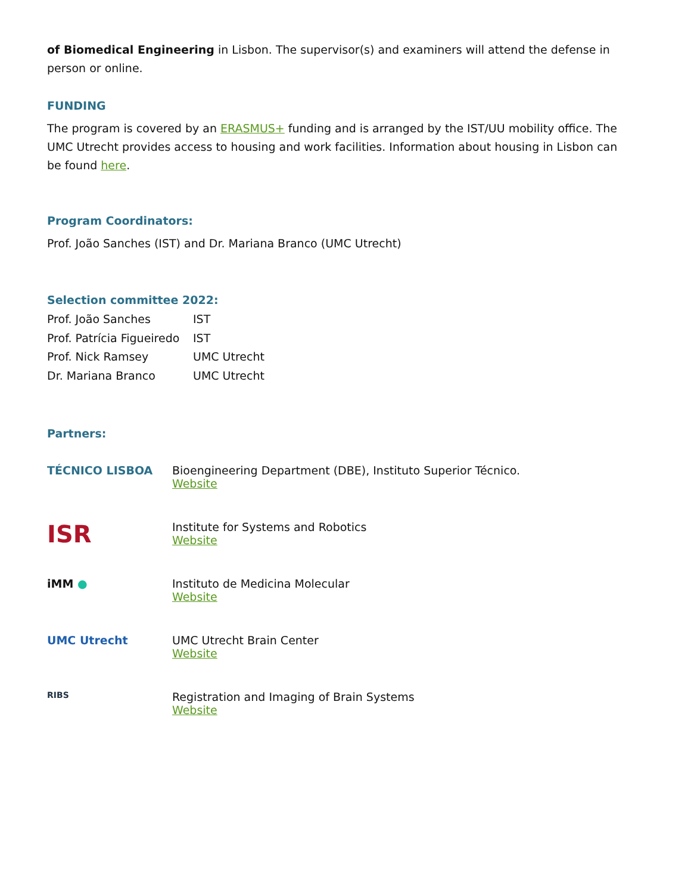of Biomedical Engineering in Lisbon. The supervisor(s) and examiners will attend the defense in person or online.
FUNDING
The program is covered by an ERASMUS+ funding and is arranged by the IST/UU mobility office. The UMC Utrecht provides access to housing and work facilities. Information about housing in Lisbon can be found here.
Program Coordinators:
Prof. João Sanches (IST) and Dr. Mariana Branco (UMC Utrecht)
Selection committee 2022:
| Prof. João Sanches | IST |
| Prof. Patrícia Figueiredo | IST |
| Prof. Nick Ramsey | UMC Utrecht |
| Dr. Mariana Branco | UMC Utrecht |
Partners:
| TÉCNICO LISBOA | Bioengineering Department (DBE), Instituto Superior Técnico. Website |
| ISR | Institute for Systems and Robotics Website |
| iMM ● | Instituto de Medicina Molecular Website |
| UMC Utrecht | UMC Utrecht Brain Center Website |
| RIBS | Registration and Imaging of Brain Systems Website |